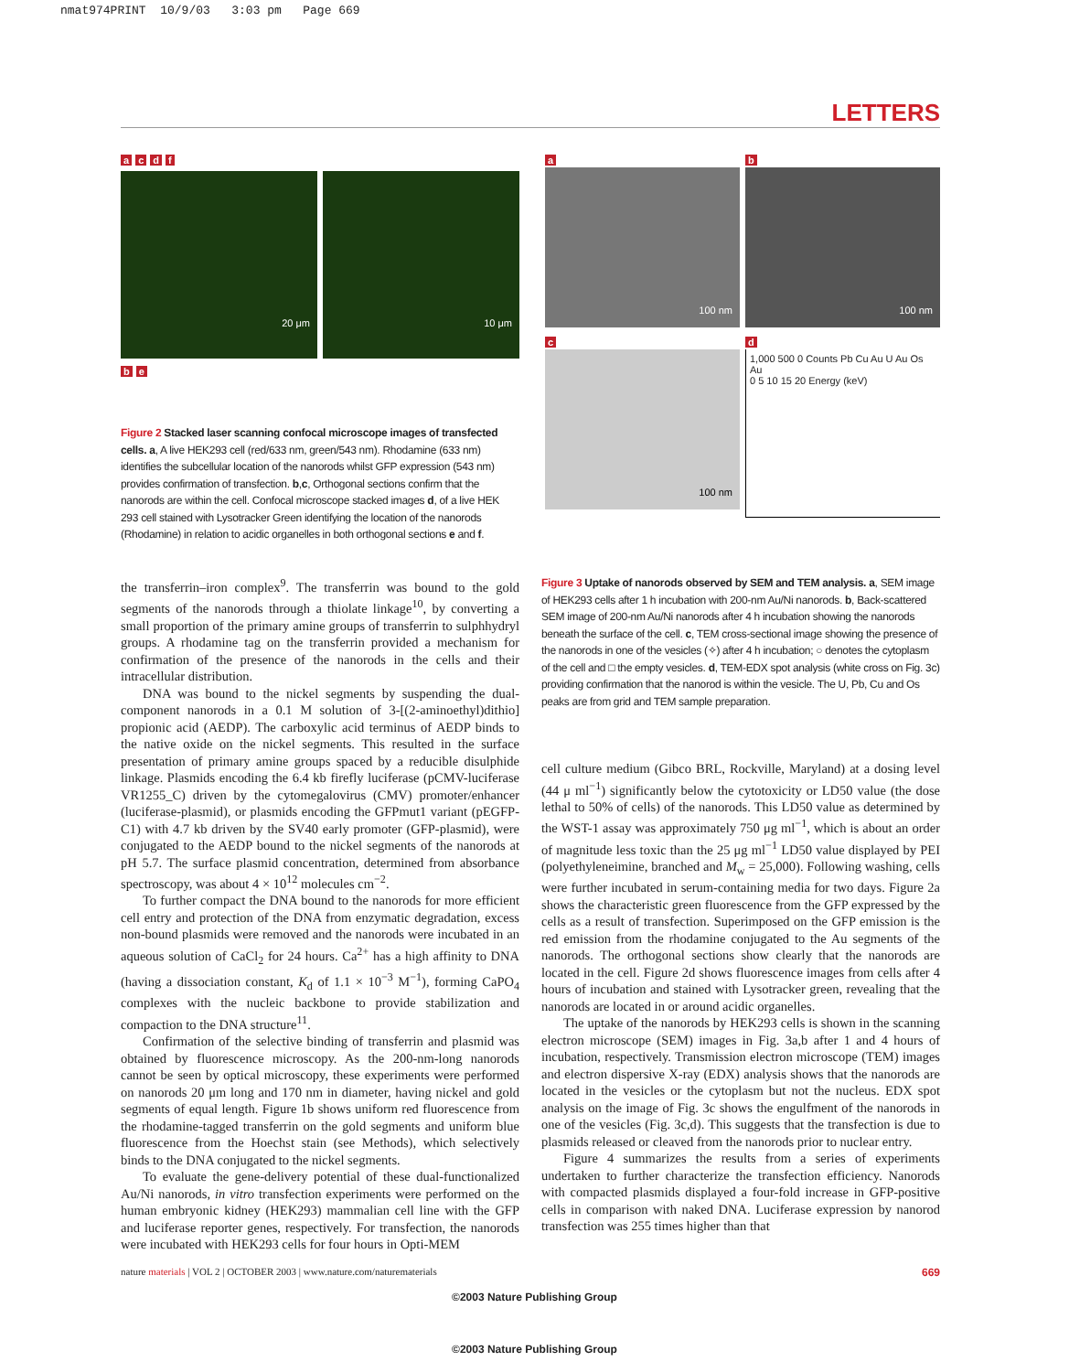nmat974PRINT 10/9/03 3:03 pm Page 669
LETTERS
a c d f
20 μm
10 μm
b e
Figure 2 Stacked laser scanning confocal microscope images of transfected cells. a, A live HEK293 cell (red/633 nm, green/543 nm). Rhodamine (633 nm) identifies the subcellular location of the nanorods whilst GFP expression (543 nm) provides confirmation of transfection. b,c, Orthogonal sections confirm that the nanorods are within the cell. Confocal microscope stacked images d, of a live HEK 293 cell stained with Lysotracker Green identifying the location of the nanorods (Rhodamine) in relation to acidic organelles in both orthogonal sections e and f.
a
100 nm
b
100 nm
c
100 nm
d
1,000 500 0 Counts Pb Cu Au U Au Os Au
0 5 10 15 20 Energy (keV)
the transferrin–iron complex<sup>9</sup>. The transferrin was bound to the gold segments of the nanorods through a thiolate linkage<sup>10</sup>, by converting a small proportion of the primary amine groups of transferrin to sulphhydryl groups. A rhodamine tag on the transferrin provided a mechanism for confirmation of the presence of the nanorods in the cells and their intracellular distribution.
DNA was bound to the nickel segments by suspending the dual-component nanorods in a 0.1 M solution of 3-[(2-aminoethyl)dithio] propionic acid (AEDP). The carboxylic acid terminus of AEDP binds to the native oxide on the nickel segments. This resulted in the surface presentation of primary amine groups spaced by a reducible disulphide linkage. Plasmids encoding the 6.4 kb firefly luciferase (pCMV-luciferase VR1255_C) driven by the cytomegalovirus (CMV) promoter/enhancer (luciferase-plasmid), or plasmids encoding the GFPmut1 variant (pEGFP-C1) with 4.7 kb driven by the SV40 early promoter (GFP-plasmid), were conjugated to the AEDP bound to the nickel segments of the nanorods at pH 5.7. The surface plasmid concentration, determined from absorbance spectroscopy, was about 4 × 10<sup>12</sup> molecules cm<sup>−2</sup>.
To further compact the DNA bound to the nanorods for more efficient cell entry and protection of the DNA from enzymatic degradation, excess non-bound plasmids were removed and the nanorods were incubated in an aqueous solution of CaCl<sub>2</sub> for 24 hours. Ca<sup>2+</sup> has a high affinity to DNA (having a dissociation constant, K<sub>d</sub> of 1.1 × 10<sup>−3</sup> M<sup>−1</sup>), forming CaPO<sub>4</sub> complexes with the nucleic backbone to provide stabilization and compaction to the DNA structure<sup>11</sup>.
Confirmation of the selective binding of transferrin and plasmid was obtained by fluorescence microscopy. As the 200-nm-long nanorods cannot be seen by optical microscopy, these experiments were performed on nanorods 20 μm long and 170 nm in diameter, having nickel and gold segments of equal length. Figure 1b shows uniform red fluorescence from the rhodamine-tagged transferrin on the gold segments and uniform blue fluorescence from the Hoechst stain (see Methods), which selectively binds to the DNA conjugated to the nickel segments.
To evaluate the gene-delivery potential of these dual-functionalized Au/Ni nanorods, in vitro transfection experiments were performed on the human embryonic kidney (HEK293) mammalian cell line with the GFP and luciferase reporter genes, respectively. For transfection, the nanorods were incubated with HEK293 cells for four hours in Opti-MEM
Figure 3 Uptake of nanorods observed by SEM and TEM analysis. a, SEM image of HEK293 cells after 1 h incubation with 200-nm Au/Ni nanorods. b, Back-scattered SEM image of 200-nm Au/Ni nanorods after 4 h incubation showing the nanorods beneath the surface of the cell. c, TEM cross-sectional image showing the presence of the nanorods in one of the vesicles (✧) after 4 h incubation; ○ denotes the cytoplasm of the cell and □ the empty vesicles. d, TEM-EDX spot analysis (white cross on Fig. 3c) providing confirmation that the nanorod is within the vesicle. The U, Pb, Cu and Os peaks are from grid and TEM sample preparation.
cell culture medium (Gibco BRL, Rockville, Maryland) at a dosing level (44 μ ml<sup>−1</sup>) significantly below the cytotoxicity or LD50 value (the dose lethal to 50% of cells) of the nanorods. This LD50 value as determined by the WST-1 assay was approximately 750 μg ml<sup>−1</sup>, which is about an order of magnitude less toxic than the 25 μg ml<sup>−1</sup> LD50 value displayed by PEI (polyethyleneimine, branched and M<sub>w</sub> = 25,000). Following washing, cells were further incubated in serum-containing media for two days. Figure 2a shows the characteristic green fluorescence from the GFP expressed by the cells as a result of transfection. Superimposed on the GFP emission is the red emission from the rhodamine conjugated to the Au segments of the nanorods. The orthogonal sections show clearly that the nanorods are located in the cell. Figure 2d shows fluorescence images from cells after 4 hours of incubation and stained with Lysotracker green, revealing that the nanorods are located in or around acidic organelles.
The uptake of the nanorods by HEK293 cells is shown in the scanning electron microscope (SEM) images in Fig. 3a,b after 1 and 4 hours of incubation, respectively. Transmission electron microscope (TEM) images and electron dispersive X-ray (EDX) analysis shows that the nanorods are located in the vesicles or the cytoplasm but not the nucleus. EDX spot analysis on the image of Fig. 3c shows the engulfment of the nanorods in one of the vesicles (Fig. 3c,d). This suggests that the transfection is due to plasmids released or cleaved from the nanorods prior to nuclear entry.
Figure 4 summarizes the results from a series of experiments undertaken to further characterize the transfection efficiency. Nanorods with compacted plasmids displayed a four-fold increase in GFP-positive cells in comparison with naked DNA. Luciferase expression by nanorod transfection was 255 times higher than that
nature materials | VOL 2 | OCTOBER 2003 | www.nature.com/naturematerials 669
©2003 Nature Publishing Group
©2003 Nature Publishing Group